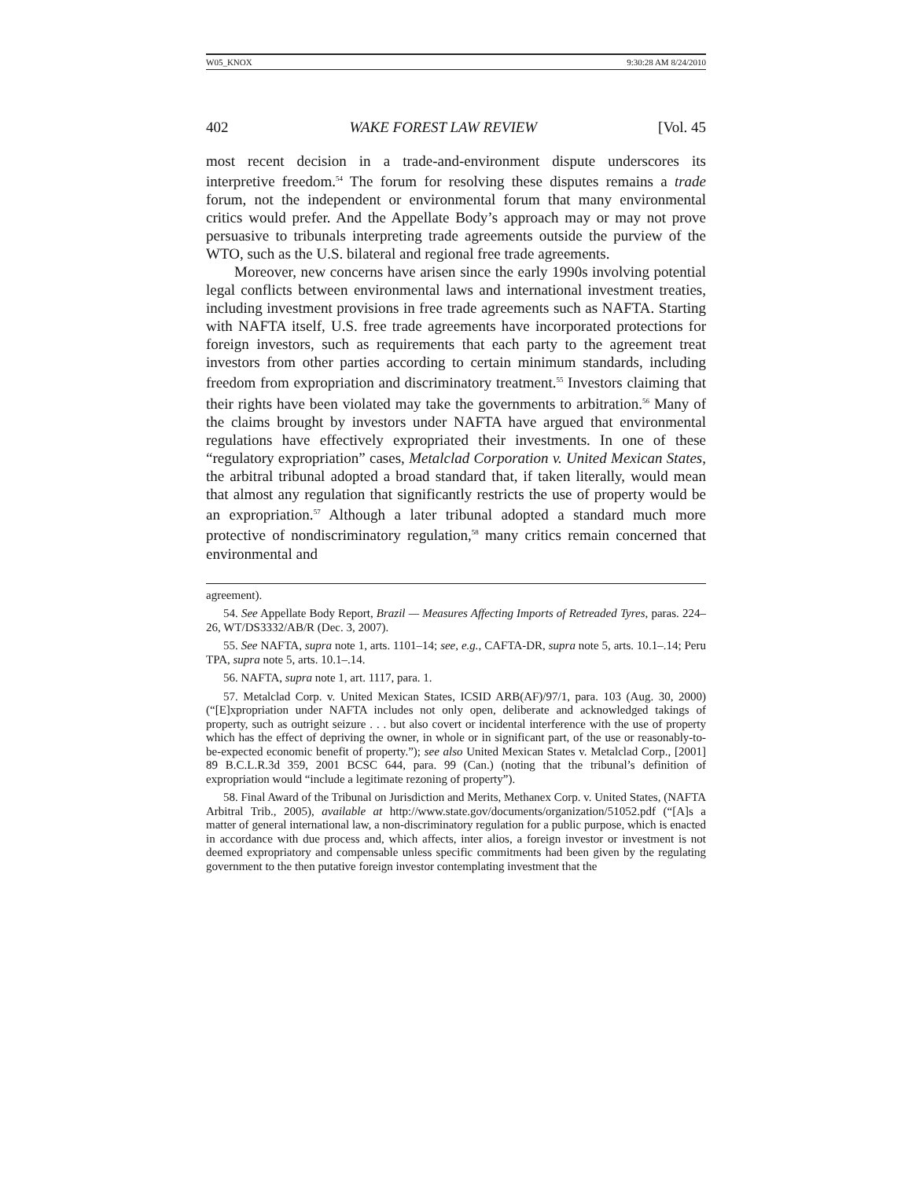W05_KNOX 9:30:28 AM 8/24/2010
402 WAKE FOREST LAW REVIEW [Vol. 45
most recent decision in a trade-and-environment dispute underscores its interpretive freedom.<sup>54</sup> The forum for resolving these disputes remains a trade forum, not the independent or environmental forum that many environmental critics would prefer. And the Appellate Body’s approach may or may not prove persuasive to tribunals interpreting trade agreements outside the purview of the WTO, such as the U.S. bilateral and regional free trade agreements.
Moreover, new concerns have arisen since the early 1990s involving potential legal conflicts between environmental laws and international investment treaties, including investment provisions in free trade agreements such as NAFTA. Starting with NAFTA itself, U.S. free trade agreements have incorporated protections for foreign investors, such as requirements that each party to the agreement treat investors from other parties according to certain minimum standards, including freedom from expropriation and discriminatory treatment.<sup>55</sup> Investors claiming that their rights have been violated may take the governments to arbitration.<sup>56</sup> Many of the claims brought by investors under NAFTA have argued that environmental regulations have effectively expropriated their investments. In one of these “regulatory expropriation” cases, Metalclad Corporation v. United Mexican States, the arbitral tribunal adopted a broad standard that, if taken literally, would mean that almost any regulation that significantly restricts the use of property would be an expropriation.<sup>57</sup> Although a later tribunal adopted a standard much more protective of nondiscriminatory regulation,<sup>58</sup> many critics remain concerned that environmental and
agreement).
54. See Appellate Body Report, Brazil — Measures Affecting Imports of Retreaded Tyres, paras. 224–26, WT/DS3332/AB/R (Dec. 3, 2007).
55. See NAFTA, supra note 1, arts. 1101–14; see, e.g., CAFTA-DR, supra note 5, arts. 10.1–.14; Peru TPA, supra note 5, arts. 10.1–.14.
56. NAFTA, supra note 1, art. 1117, para. 1.
57. Metalclad Corp. v. United Mexican States, ICSID ARB(AF)/97/1, para. 103 (Aug. 30, 2000) (“[E]xpropriation under NAFTA includes not only open, deliberate and acknowledged takings of property, such as outright seizure . . . but also covert or incidental interference with the use of property which has the effect of depriving the owner, in whole or in significant part, of the use or reasonably-to-be-expected economic benefit of property.”); see also United Mexican States v. Metalclad Corp., [2001] 89 B.C.L.R.3d 359, 2001 BCSC 644, para. 99 (Can.) (noting that the tribunal’s definition of expropriation would “include a legitimate rezoning of property”).
58. Final Award of the Tribunal on Jurisdiction and Merits, Methanex Corp. v. United States, (NAFTA Arbitral Trib., 2005), available at http://www.state.gov/documents/organization/51052.pdf (“[A]s a matter of general international law, a non-discriminatory regulation for a public purpose, which is enacted in accordance with due process and, which affects, inter alios, a foreign investor or investment is not deemed expropriatory and compensable unless specific commitments had been given by the regulating government to the then putative foreign investor contemplating investment that the